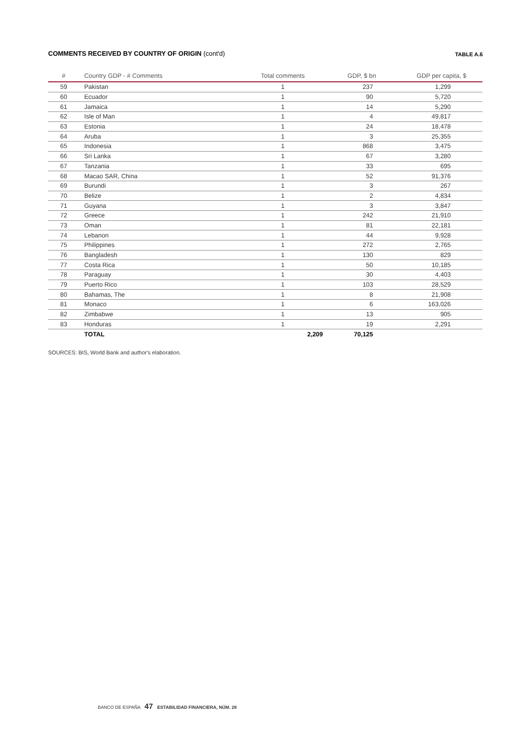COMMENTS RECEIVED BY COUNTRY OF ORIGIN (cont'd) TABLE A.6
| # | Country GDP - # Comments | Total comments | GDP, $ bn | GDP per capita, $ |
| --- | --- | --- | --- | --- |
| 59 | Pakistan | 1 | 237 | 1,299 |
| 60 | Ecuador | 1 | 90 | 5,720 |
| 61 | Jamaica | 1 | 14 | 5,290 |
| 62 | Isle of Man | 1 | 4 | 49,817 |
| 63 | Estonia | 1 | 24 | 18,478 |
| 64 | Aruba | 1 | 3 | 25,355 |
| 65 | Indonesia | 1 | 868 | 3,475 |
| 66 | Sri Lanka | 1 | 67 | 3,280 |
| 67 | Tanzania | 1 | 33 | 695 |
| 68 | Macao SAR, China | 1 | 52 | 91,376 |
| 69 | Burundi | 1 | 3 | 267 |
| 70 | Belize | 1 | 2 | 4,834 |
| 71 | Guyana | 1 | 3 | 3,847 |
| 72 | Greece | 1 | 242 | 21,910 |
| 73 | Oman | 1 | 81 | 22,181 |
| 74 | Lebanon | 1 | 44 | 9,928 |
| 75 | Philippines | 1 | 272 | 2,765 |
| 76 | Bangladesh | 1 | 130 | 829 |
| 77 | Costa Rica | 1 | 50 | 10,185 |
| 78 | Paraguay | 1 | 30 | 4,403 |
| 79 | Puerto Rico | 1 | 103 | 28,529 |
| 80 | Bahamas, The | 1 | 8 | 21,908 |
| 81 | Monaco | 1 | 6 | 163,026 |
| 82 | Zimbabwe | 1 | 13 | 905 |
| 83 | Honduras | 1 | 19 | 2,291 |
| | TOTAL | 2,209 | 70,125 | |
SOURCES: BIS, World Bank and author's elaboration.
BANCO DE ESPAÑA 47 ESTABILIDAD FINANCIERA, NÚM. 28